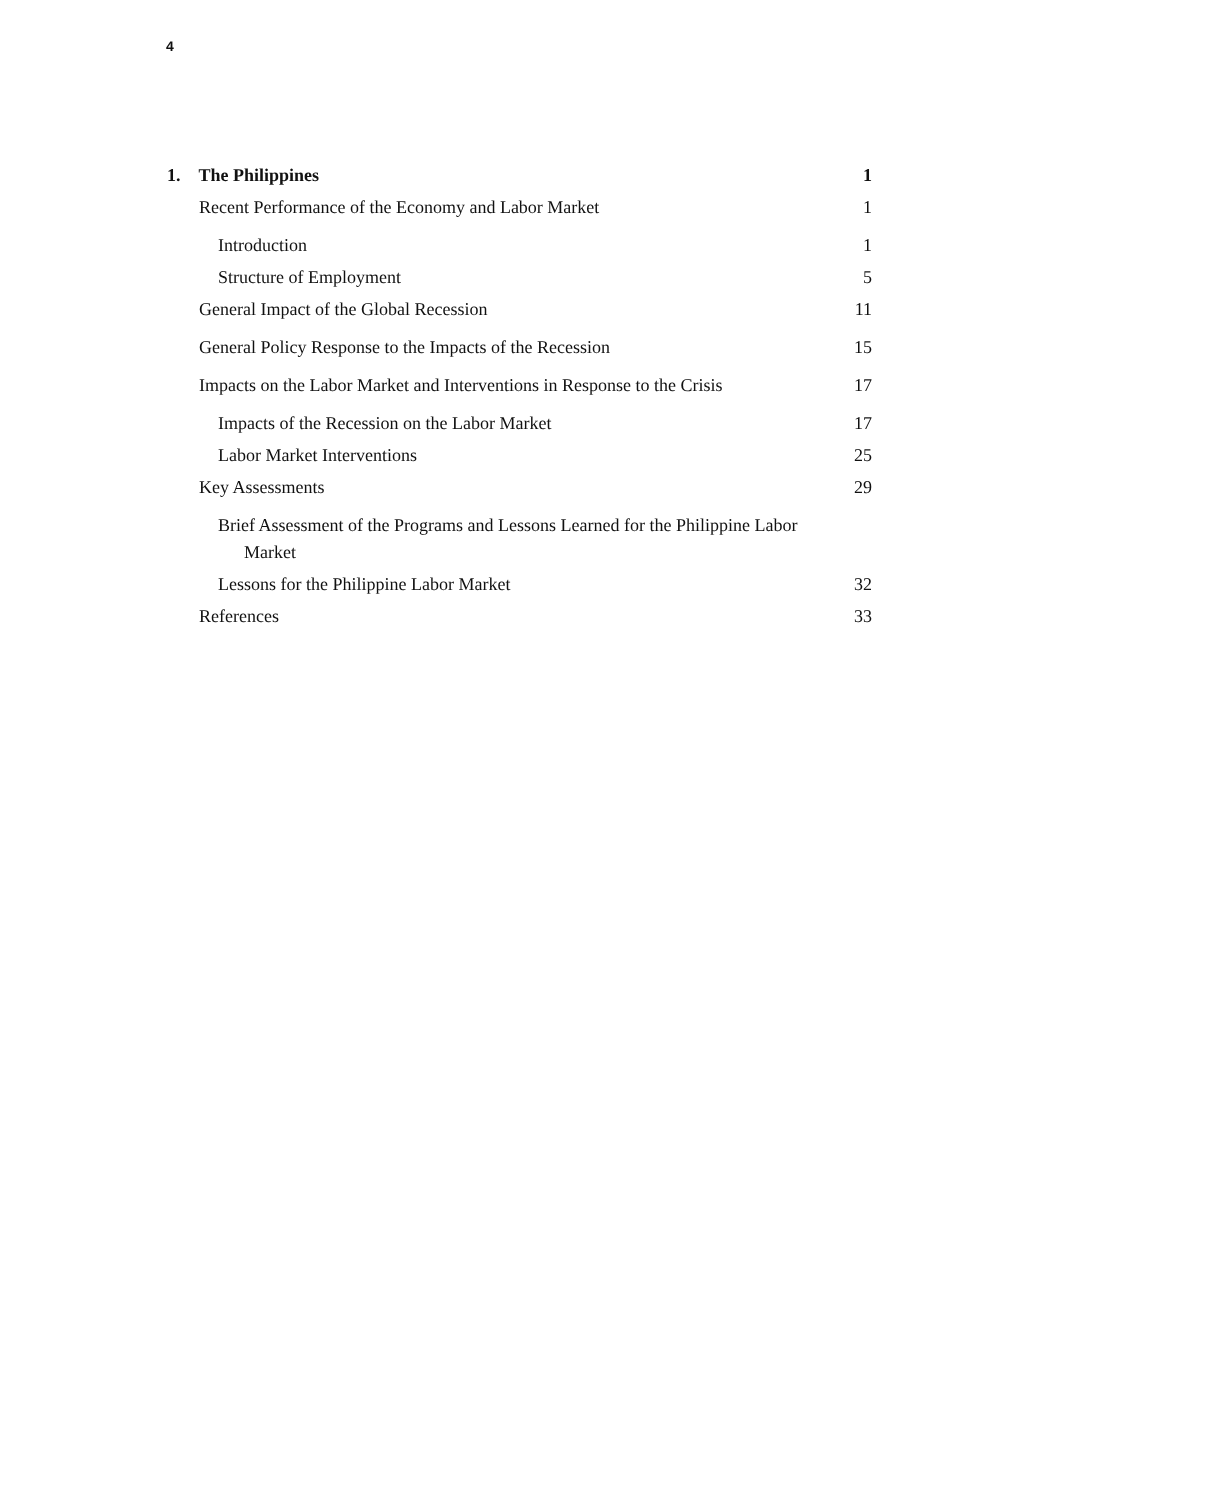4
1. The Philippines 1
Recent Performance of the Economy and Labor Market 1
Introduction 1
Structure of Employment 5
General Impact of the Global Recession 11
General Policy Response to the Impacts of the Recession 15
Impacts on the Labor Market and Interventions in Response to the Crisis 17
Impacts of the Recession on the Labor Market 17
Labor Market Interventions 25
Key Assessments 29
Brief Assessment of the Programs and Lessons Learned for the Philippine Labor Market
Lessons for the Philippine Labor Market 32
References 33